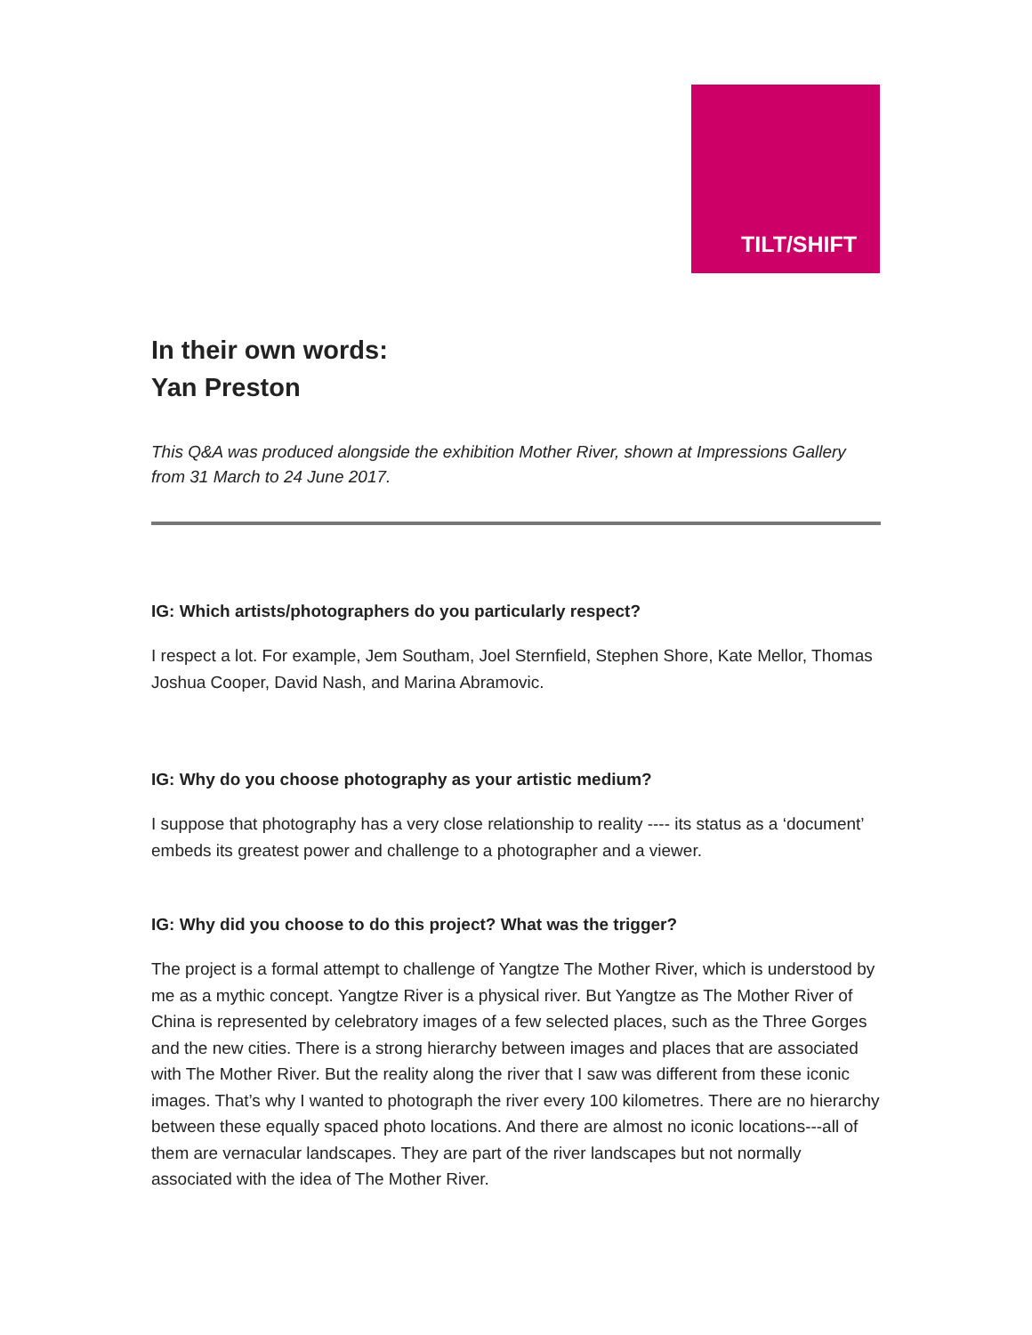TILT/SHIFT
In their own words:
Yan Preston
This Q&A was produced alongside the exhibition Mother River, shown at Impressions Gallery from 31 March to 24 June 2017.
IG: Which artists/photographers do you particularly respect?
I respect a lot. For example, Jem Southam, Joel Sternfield, Stephen Shore, Kate Mellor, Thomas Joshua Cooper, David Nash, and Marina Abramovic.
IG: Why do you choose photography as your artistic medium?
I suppose that photography has a very close relationship to reality ---- its status as a ‘document’ embeds its greatest power and challenge to a photographer and a viewer.
IG: Why did you choose to do this project? What was the trigger?
The project is a formal attempt to challenge of Yangtze The Mother River, which is understood by me as a mythic concept. Yangtze River is a physical river. But Yangtze as The Mother River of China is represented by celebratory images of a few selected places, such as the Three Gorges and the new cities. There is a strong hierarchy between images and places that are associated with The Mother River. But the reality along the river that I saw was different from these iconic images. That’s why I wanted to photograph the river every 100 kilometres. There are no hierarchy between these equally spaced photo locations. And there are almost no iconic locations---all of them are vernacular landscapes. They are part of the river landscapes but not normally associated with the idea of The Mother River.